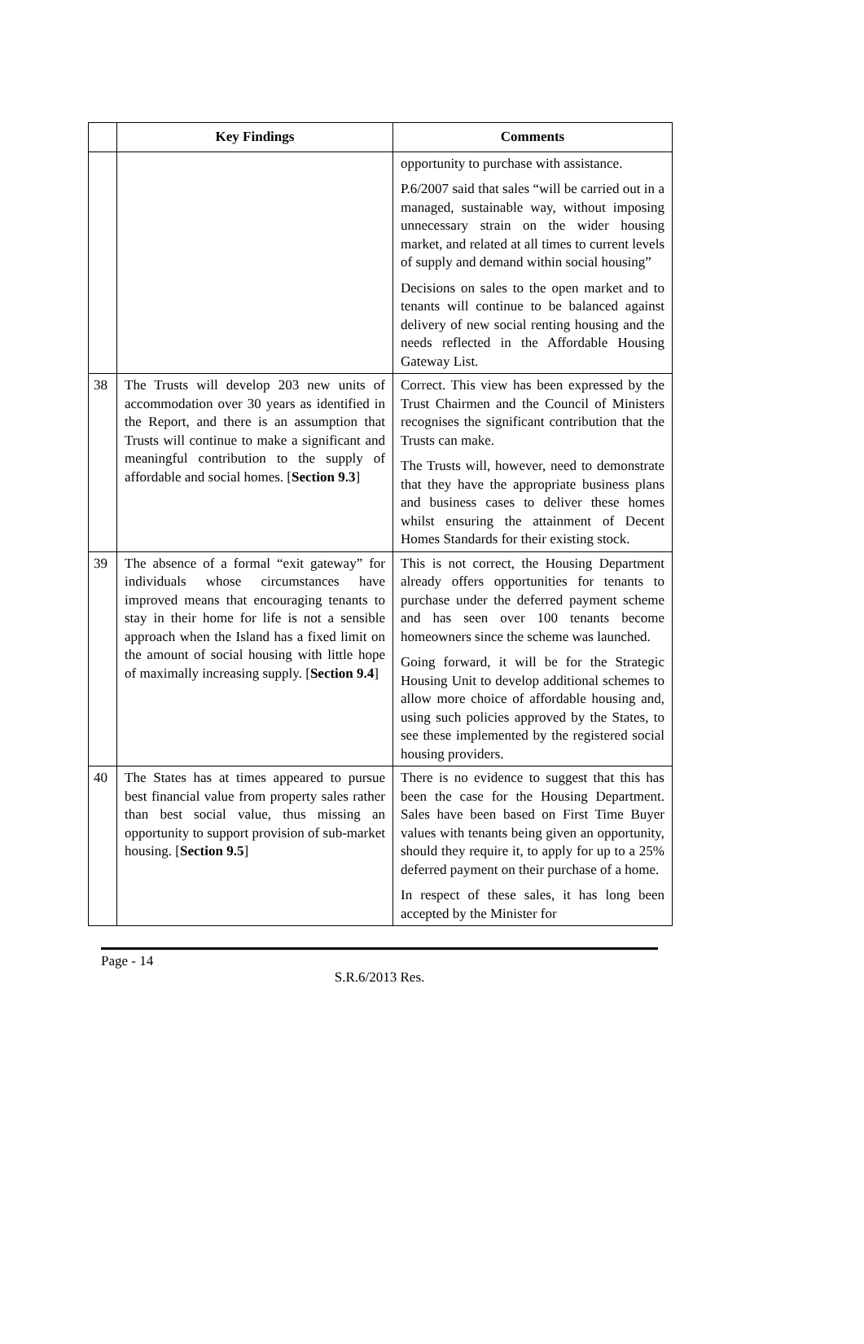| | Key Findings | Comments |
| --- | --- | --- |
| | | opportunity to purchase with assistance. P.6/2007 said that sales “will be carried out in a managed, sustainable way, without imposing unnecessary strain on the wider housing market, and related at all times to current levels of supply and demand within social housing” Decisions on sales to the open market and to tenants will continue to be balanced against delivery of new social renting housing and the needs reflected in the Affordable Housing Gateway List. |
| 38 | The Trusts will develop 203 new units of accommodation over 30 years as identified in the Report, and there is an assumption that Trusts will continue to make a significant and meaningful contribution to the supply of affordable and social homes. [ Section 9.3 ] | Correct. This view has been expressed by the Trust Chairmen and the Council of Ministers recognises the significant contribution that the Trusts can make. The Trusts will, however, need to demonstrate that they have the appropriate business plans and business cases to deliver these homes whilst ensuring the attainment of Decent Homes Standards for their existing stock. |
| 39 | The absence of a formal “exit gateway” for individuals whose circumstances have improved means that encouraging tenants to stay in their home for life is not a sensible approach when the Island has a fixed limit on the amount of social housing with little hope of maximally increasing supply. [ Section 9.4 ] | This is not correct, the Housing Department already offers opportunities for tenants to purchase under the deferred payment scheme and has seen over 100 tenants become homeowners since the scheme was launched. Going forward, it will be for the Strategic Housing Unit to develop additional schemes to allow more choice of affordable housing and, using such policies approved by the States, to see these implemented by the registered social housing providers. |
| 40 | The States has at times appeared to pursue best financial value from property sales rather than best social value, thus missing an opportunity to support provision of sub-market housing. [ Section 9.5 ] | There is no evidence to suggest that this has been the case for the Housing Department. Sales have been based on First Time Buyer values with tenants being given an opportunity, should they require it, to apply for up to a 25% deferred payment on their purchase of a home. In respect of these sales, it has long been accepted by the Minister for |
Page - 14
S.R.6/2013 Res.